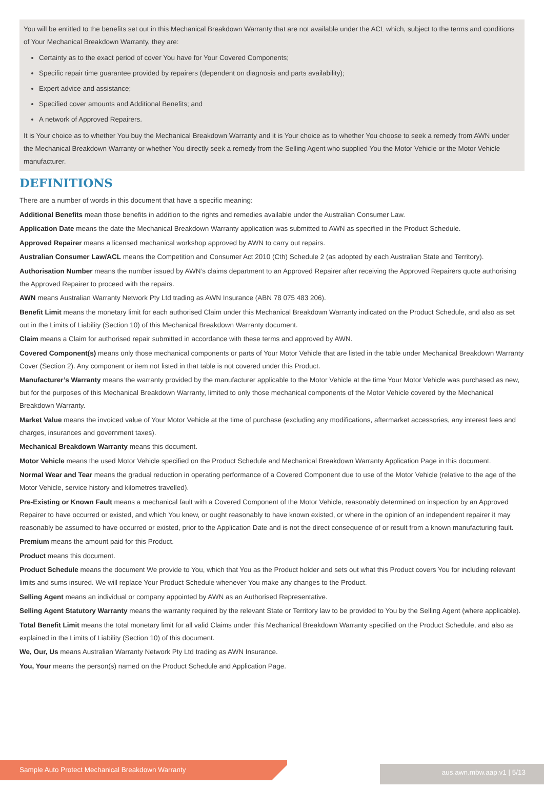You will be entitled to the benefits set out in this Mechanical Breakdown Warranty that are not available under the ACL which, subject to the terms and conditions of Your Mechanical Breakdown Warranty, they are:
Certainty as to the exact period of cover You have for Your Covered Components;
Specific repair time guarantee provided by repairers (dependent on diagnosis and parts availability);
Expert advice and assistance;
Specified cover amounts and Additional Benefits; and
A network of Approved Repairers.
It is Your choice as to whether You buy the Mechanical Breakdown Warranty and it is Your choice as to whether You choose to seek a remedy from AWN under the Mechanical Breakdown Warranty or whether You directly seek a remedy from the Selling Agent who supplied You the Motor Vehicle or the Motor Vehicle manufacturer.
DEFINITIONS
There are a number of words in this document that have a specific meaning:
Additional Benefits mean those benefits in addition to the rights and remedies available under the Australian Consumer Law.
Application Date means the date the Mechanical Breakdown Warranty application was submitted to AWN as specified in the Product Schedule.
Approved Repairer means a licensed mechanical workshop approved by AWN to carry out repairs.
Australian Consumer Law/ACL means the Competition and Consumer Act 2010 (Cth) Schedule 2 (as adopted by each Australian State and Territory).
Authorisation Number means the number issued by AWN’s claims department to an Approved Repairer after receiving the Approved Repairers quote authorising the Approved Repairer to proceed with the repairs.
AWN means Australian Warranty Network Pty Ltd trading as AWN Insurance (ABN 78 075 483 206).
Benefit Limit means the monetary limit for each authorised Claim under this Mechanical Breakdown Warranty indicated on the Product Schedule, and also as set out in the Limits of Liability (Section 10) of this Mechanical Breakdown Warranty document.
Claim means a Claim for authorised repair submitted in accordance with these terms and approved by AWN.
Covered Component(s) means only those mechanical components or parts of Your Motor Vehicle that are listed in the table under Mechanical Breakdown Warranty Cover (Section 2). Any component or item not listed in that table is not covered under this Product.
Manufacturer’s Warranty means the warranty provided by the manufacturer applicable to the Motor Vehicle at the time Your Motor Vehicle was purchased as new, but for the purposes of this Mechanical Breakdown Warranty, limited to only those mechanical components of the Motor Vehicle covered by the Mechanical Breakdown Warranty.
Market Value means the invoiced value of Your Motor Vehicle at the time of purchase (excluding any modifications, aftermarket accessories, any interest fees and charges, insurances and government taxes).
Mechanical Breakdown Warranty means this document.
Motor Vehicle means the used Motor Vehicle specified on the Product Schedule and Mechanical Breakdown Warranty Application Page in this document.
Normal Wear and Tear means the gradual reduction in operating performance of a Covered Component due to use of the Motor Vehicle (relative to the age of the Motor Vehicle, service history and kilometres travelled).
Pre-Existing or Known Fault means a mechanical fault with a Covered Component of the Motor Vehicle, reasonably determined on inspection by an Approved Repairer to have occurred or existed, and which You knew, or ought reasonably to have known existed, or where in the opinion of an independent repairer it may reasonably be assumed to have occurred or existed, prior to the Application Date and is not the direct consequence of or result from a known manufacturing fault.
Premium means the amount paid for this Product.
Product means this document.
Product Schedule means the document We provide to You, which that You as the Product holder and sets out what this Product covers You for including relevant limits and sums insured. We will replace Your Product Schedule whenever You make any changes to the Product.
Selling Agent means an individual or company appointed by AWN as an Authorised Representative.
Selling Agent Statutory Warranty means the warranty required by the relevant State or Territory law to be provided to You by the Selling Agent (where applicable).
Total Benefit Limit means the total monetary limit for all valid Claims under this Mechanical Breakdown Warranty specified on the Product Schedule, and also as explained in the Limits of Liability (Section 10) of this document.
We, Our, Us means Australian Warranty Network Pty Ltd trading as AWN Insurance.
You, Your means the person(s) named on the Product Schedule and Application Page.
aus.awn.mbw.aap.v1 | 5/13 Sample Auto Protect Mechanical Breakdown Warranty